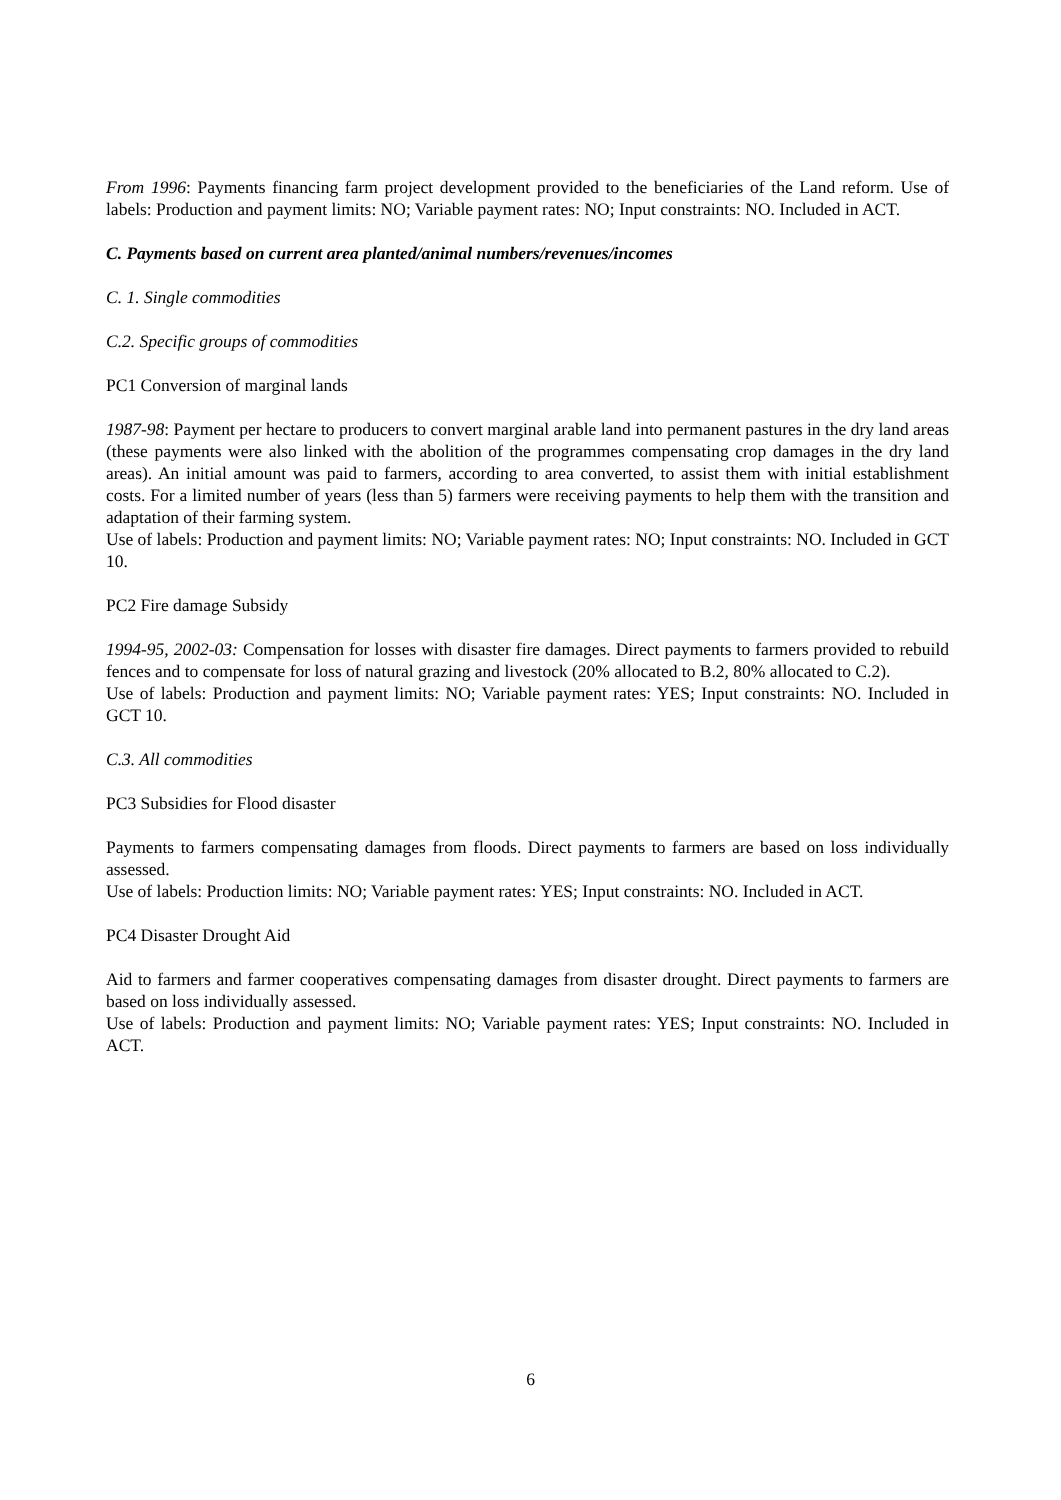From 1996: Payments financing farm project development provided to the beneficiaries of the Land reform. Use of labels: Production and payment limits: NO; Variable payment rates: NO; Input constraints: NO. Included in ACT.
C. Payments based on current area planted/animal numbers/revenues/incomes
C. 1. Single commodities
C.2. Specific groups of commodities
PC1 Conversion of marginal lands
1987-98: Payment per hectare to producers to convert marginal arable land into permanent pastures in the dry land areas (these payments were also linked with the abolition of the programmes compensating crop damages in the dry land areas). An initial amount was paid to farmers, according to area converted, to assist them with initial establishment costs. For a limited number of years (less than 5) farmers were receiving payments to help them with the transition and adaptation of their farming system.
Use of labels: Production and payment limits: NO; Variable payment rates: NO; Input constraints: NO. Included in GCT 10.
PC2 Fire damage Subsidy
1994-95, 2002-03: Compensation for losses with disaster fire damages. Direct payments to farmers provided to rebuild fences and to compensate for loss of natural grazing and livestock (20% allocated to B.2, 80% allocated to C.2).
Use of labels: Production and payment limits: NO; Variable payment rates: YES; Input constraints: NO. Included in GCT 10.
C.3. All commodities
PC3 Subsidies for Flood disaster
Payments to farmers compensating damages from floods. Direct payments to farmers are based on loss individually assessed.
Use of labels: Production limits: NO; Variable payment rates: YES; Input constraints: NO. Included in ACT.
PC4 Disaster Drought Aid
Aid to farmers and farmer cooperatives compensating damages from disaster drought. Direct payments to farmers are based on loss individually assessed.
Use of labels: Production and payment limits: NO; Variable payment rates: YES; Input constraints: NO. Included in ACT.
6